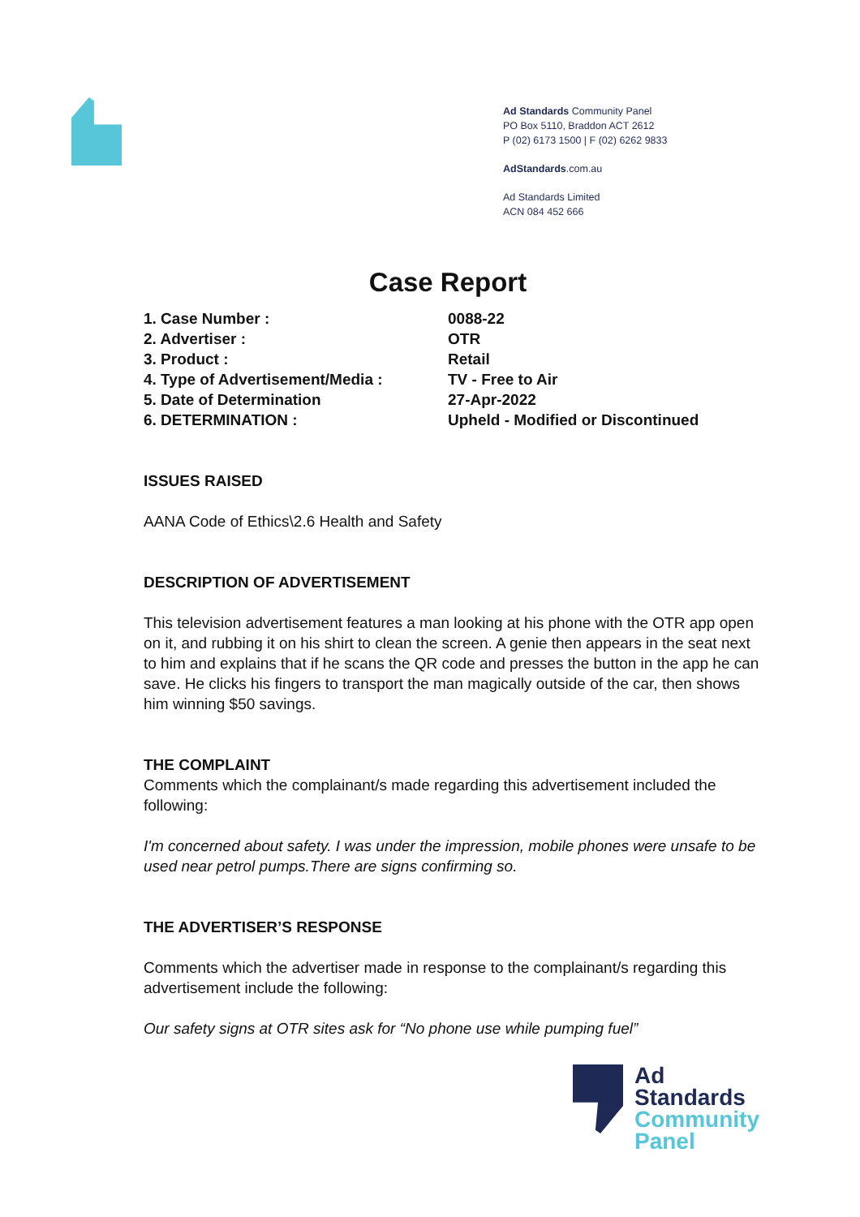Ad Standards Community Panel
PO Box 5110, Braddon ACT 2612
P (02) 6173 1500 | F (02) 6262 9833
AdStandards.com.au
Ad Standards Limited
ACN 084 452 666
Case Report
1. Case Number : 0088-22
2. Advertiser : OTR
3. Product : Retail
4. Type of Advertisement/Media : TV - Free to Air
5. Date of Determination 27-Apr-2022
6. DETERMINATION : Upheld - Modified or Discontinued
ISSUES RAISED
AANA Code of Ethics\2.6 Health and Safety
DESCRIPTION OF ADVERTISEMENT
This television advertisement features a man looking at his phone with the OTR app open on it, and rubbing it on his shirt to clean the screen. A genie then appears in the seat next to him and explains that if he scans the QR code and presses the button in the app he can save. He clicks his fingers to transport the man magically outside of the car, then shows him winning $50 savings.
THE COMPLAINT
Comments which the complainant/s made regarding this advertisement included the following:
I'm concerned about safety. I was under the impression, mobile phones were unsafe to be used near petrol pumps.There are signs confirming so.
THE ADVERTISER’S RESPONSE
Comments which the advertiser made in response to the complainant/s regarding this advertisement include the following:
Our safety signs at OTR sites ask for “No phone use while pumping fuel”
Ad
Standards
Community
Panel